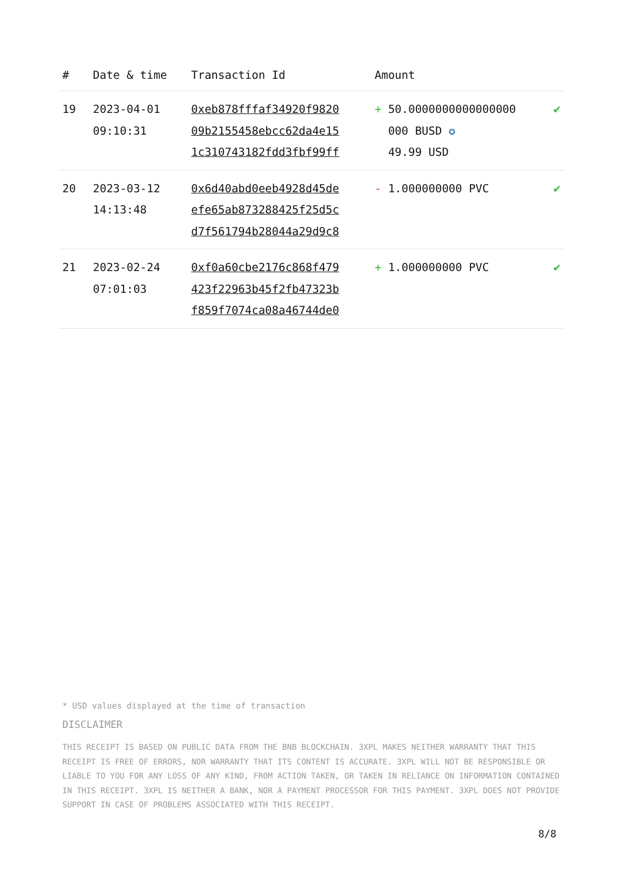| # | Date & time | Transaction Id | Amount | |
| --- | --- | --- | --- | --- |
| 19 | 2023-04-01 09:10:31 | 0xeb878fffaf34920f9820 09b2155458ebcc62da4e15 1c310743182fdd3fbf99ff | + 50.0000000000000000 000 BUSD ✪ 49.99 USD | ✔ |
| 20 | 2023-03-12 14:13:48 | 0x6d40abd0eeb4928d45de efe65ab873288425f25d5c d7f561794b28044a29d9c8 | - 1.000000000 PVC | ✔ |
| 21 | 2023-02-24 07:01:03 | 0xf0a60cbe2176c868f479 423f22963b45f2fb47323b f859f7074ca08a46744de0 | + 1.000000000 PVC | ✔ |
* USD values displayed at the time of transaction
DISCLAIMER
THIS RECEIPT IS BASED ON PUBLIC DATA FROM THE BNB BLOCKCHAIN. 3XPL MAKES NEITHER WARRANTY THAT THIS RECEIPT IS FREE OF ERRORS, NOR WARRANTY THAT ITS CONTENT IS ACCURATE. 3XPL WILL NOT BE RESPONSIBLE OR LIABLE TO YOU FOR ANY LOSS OF ANY KIND, FROM ACTION TAKEN, OR TAKEN IN RELIANCE ON INFORMATION CONTAINED IN THIS RECEIPT. 3XPL IS NEITHER A BANK, NOR A PAYMENT PROCESSOR FOR THIS PAYMENT. 3XPL DOES NOT PROVIDE SUPPORT IN CASE OF PROBLEMS ASSOCIATED WITH THIS RECEIPT.
8/8